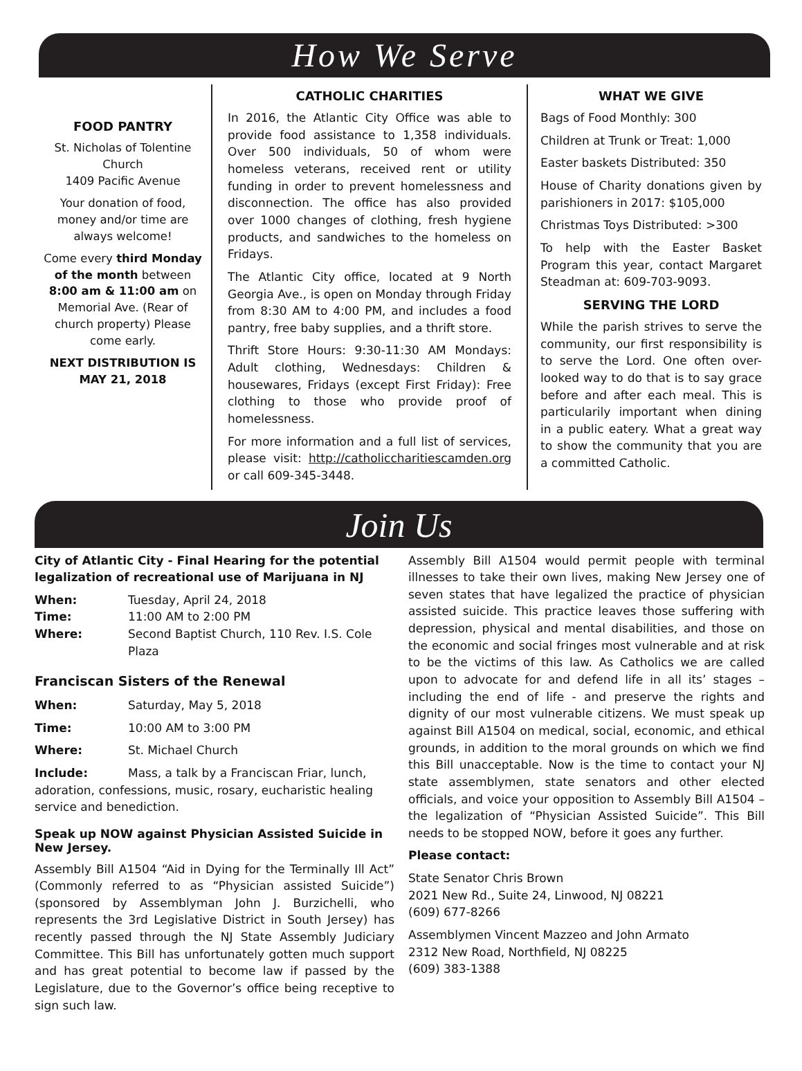How We Serve
FOOD PANTRY
St. Nicholas of Tolentine Church
1409 Pacific Avenue
Your donation of food, money and/or time are always welcome!
Come every third Monday of the month between 8:00 am & 11:00 am on Memorial Ave. (Rear of church property) Please come early.
NEXT DISTRIBUTION IS MAY 21, 2018
CATHOLIC CHARITIES
In 2016, the Atlantic City Office was able to provide food assistance to 1,358 individuals. Over 500 individuals, 50 of whom were homeless veterans, received rent or utility funding in order to prevent homelessness and disconnection. The office has also provided over 1000 changes of clothing, fresh hygiene products, and sandwiches to the homeless on Fridays.
The Atlantic City office, located at 9 North Georgia Ave., is open on Monday through Friday from 8:30 AM to 4:00 PM, and includes a food pantry, free baby supplies, and a thrift store.
Thrift Store Hours: 9:30-11:30 AM Mondays: Adult clothing, Wednesdays: Children & housewares, Fridays (except First Friday): Free clothing to those who provide proof of homelessness.
For more information and a full list of services, please visit: http://catholiccharitiescamden.org or call 609-345-3448.
WHAT WE GIVE
Bags of Food Monthly: 300
Children at Trunk or Treat: 1,000
Easter baskets Distributed: 350
House of Charity donations given by parishioners in 2017: $105,000
Christmas Toys Distributed: >300
To help with the Easter Basket Program this year, contact Margaret Steadman at: 609-703-9093.
SERVING THE LORD
While the parish strives to serve the community, our first responsibility is to serve the Lord. One often over-looked way to do that is to say grace before and after each meal. This is particularily important when dining in a public eatery. What a great way to show the community that you are a committed Catholic.
Join Us
City of Atlantic City - Final Hearing for the potential legalization of recreational use of Marijuana in NJ
When: Tuesday, April 24, 2018
Time: 11:00 AM to 2:00 PM
Where: Second Baptist Church, 110 Rev. I.S. Cole Plaza
Franciscan Sisters of the Renewal
When: Saturday, May 5, 2018
Time: 10:00 AM to 3:00 PM
Where: St. Michael Church
Include: Mass, a talk by a Franciscan Friar, lunch, adoration, confessions, music, rosary, eucharistic healing service and benediction.
Speak up NOW against Physician Assisted Suicide in New Jersey.
Assembly Bill A1504 “Aid in Dying for the Terminally Ill Act” (Commonly referred to as “Physician assisted Suicide”) (sponsored by Assemblyman John J. Burzichelli, who represents the 3rd Legislative District in South Jersey) has recently passed through the NJ State Assembly Judiciary Committee. This Bill has unfortunately gotten much support and has great potential to become law if passed by the Legislature, due to the Governor’s office being receptive to sign such law.
Assembly Bill A1504 would permit people with terminal illnesses to take their own lives, making New Jersey one of seven states that have legalized the practice of physician assisted suicide. This practice leaves those suffering with depression, physical and mental disabilities, and those on the economic and social fringes most vulnerable and at risk to be the victims of this law. As Catholics we are called upon to advocate for and defend life in all its’ stages – including the end of life - and preserve the rights and dignity of our most vulnerable citizens. We must speak up against Bill A1504 on medical, social, economic, and ethical grounds, in addition to the moral grounds on which we find this Bill unacceptable. Now is the time to contact your NJ state assemblymen, state senators and other elected officials, and voice your opposition to Assembly Bill A1504 – the legalization of “Physician Assisted Suicide”. This Bill needs to be stopped NOW, before it goes any further.
Please contact:
State Senator Chris Brown
2021 New Rd., Suite 24, Linwood, NJ 08221
(609) 677-8266
Assemblymen Vincent Mazzeo and John Armato
2312 New Road, Northfield, NJ 08225
(609) 383-1388